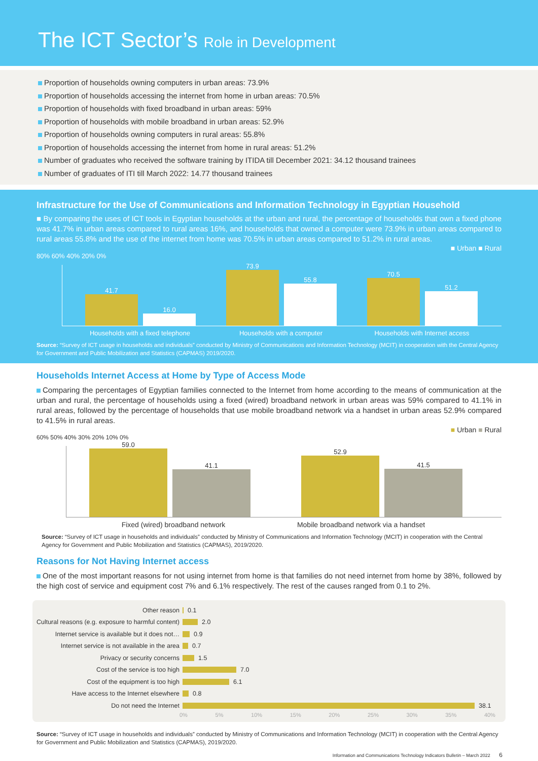The ICT Sector’s Role in Development
Proportion of households owning computers in urban areas: 73.9%
Proportion of households accessing the internet from home in urban areas: 70.5%
Proportion of households with fixed broadband in urban areas: 59%
Proportion of households with mobile broadband in urban areas: 52.9%
Proportion of households owning computers in rural areas: 55.8%
Proportion of households accessing the internet from home in rural areas: 51.2%
Number of graduates who received the software training by ITIDA till December 2021: 34.12 thousand trainees
Number of graduates of ITI till March 2022: 14.77 thousand trainees
Infrastructure for the Use of Communications and Information Technology in Egyptian Household
■ By comparing the uses of ICT tools in Egyptian households at the urban and rural, the percentage of households that own a fixed phone was 41.7% in urban areas compared to rural areas 16%, and households that owned a computer were 73.9% in urban areas compared to rural areas 55.8% and the use of the internet from home was 70.5% in urban areas compared to 51.2% in rural areas.
■ Urban ■ Rural
80% 60% 40% 20% 0%
41.7
16.0
73.9
55.8
70.5
51.2
Households with a fixed telephone Households with a computer Households with Internet access
Source: “Survey of ICT usage in households and individuals” conducted by Ministry of Communications and Information Technology (MCIT) in cooperation with the Central Agency for Government and Public Mobilization and Statistics (CAPMAS) 2019/2020.
Households Internet Access at Home by Type of Access Mode
Comparing the percentages of Egyptian families connected to the Internet from home according to the means of communication at the urban and rural, the percentage of households using a fixed (wired) broadband network in urban areas was 59% compared to 41.1% in rural areas, followed by the percentage of households that use mobile broadband network via a handset in urban areas 52.9% compared to 41.5% in rural areas.
■ Urban ■ Rural
60% 50% 40% 30% 20% 10% 0%
59.0
41.1
52.9
41.5
Fixed (wired) broadband network Mobile broadband network via a handset
Source: “Survey of ICT usage in households and individuals” conducted by Ministry of Communications and Information Technology (MCIT) in cooperation with the Central Agency for Government and Public Mobilization and Statistics (CAPMAS), 2019/2020.
Reasons for Not Having Internet access
One of the most important reasons for not using internet from home is that families do not need internet from home by 38%, followed by the high cost of service and equipment cost 7% and 6.1% respectively. The rest of the causes ranged from 0.1 to 2%.
Other reason 0.1
Cultural reasons (e.g. exposure to harmful content) 2.0
Internet service is available but it does not… 0.9
Internet service is not available in the area 0.7
Privacy or security concerns 1.5
Cost of the service is too high 7.0
Cost of the equipment is too high 6.1
Have access to the Internet elsewhere 0.8
Do not need the Internet 38.1
0% 5% 10% 15% 20% 25% 30% 35% 40%
Source: “Survey of ICT usage in households and individuals” conducted by Ministry of Communications and Information Technology (MCIT) in cooperation with the Central Agency for Government and Public Mobilization and Statistics (CAPMAS), 2019/2020.
Information and Communications Technology Indicators Bulletin – March 2022 6